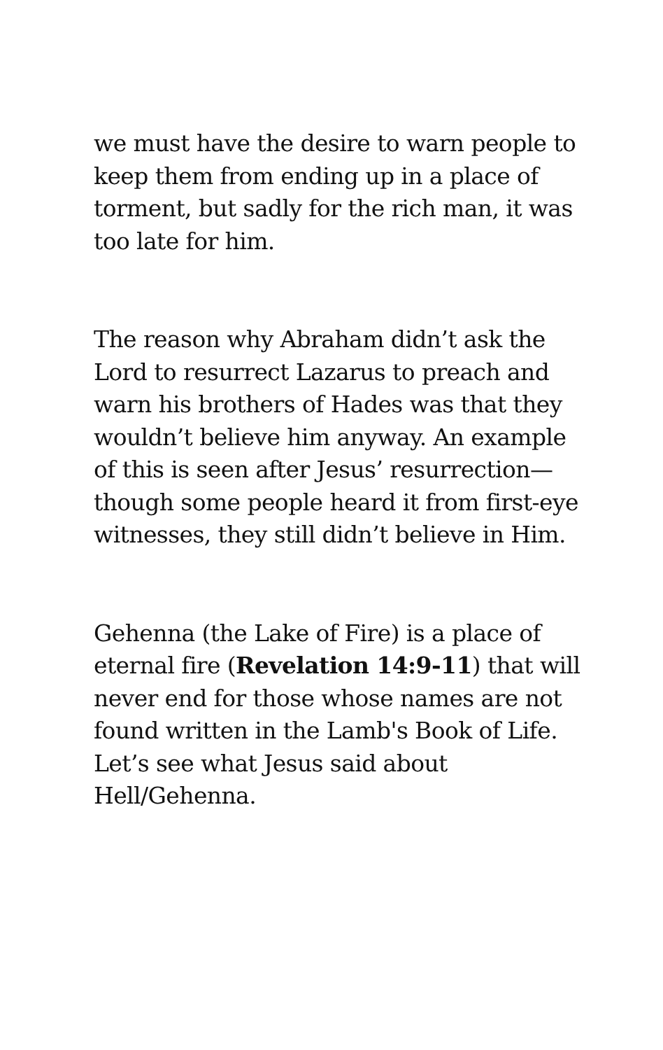we must have the desire to warn people to keep them from ending up in a place of torment, but sadly for the rich man, it was too late for him.
The reason why Abraham didn’t ask the Lord to resurrect Lazarus to preach and warn his brothers of Hades was that they wouldn’t believe him anyway. An example of this is seen after Jesus’ resurrection—though some people heard it from first-eye witnesses, they still didn’t believe in Him.
Gehenna (the Lake of Fire) is a place of eternal fire (Revelation 14:9-11) that will never end for those whose names are not found written in the Lamb's Book of Life. Let’s see what Jesus said about Hell/Gehenna.